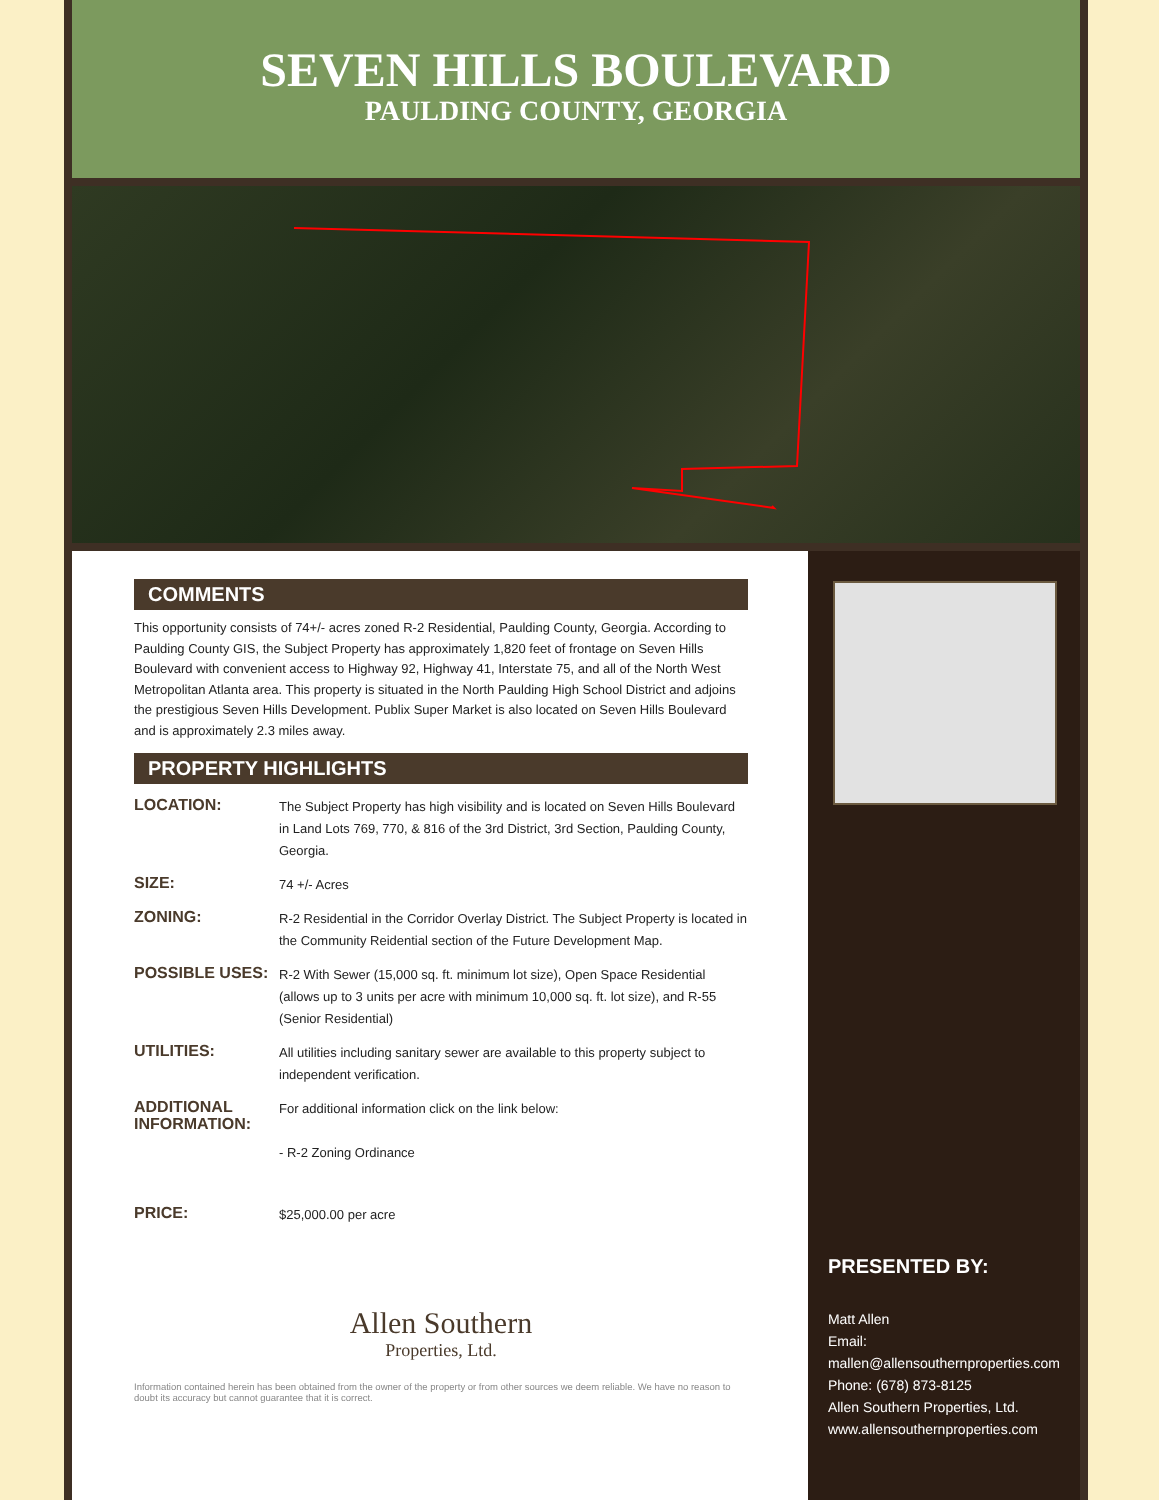SEVEN HILLS BOULEVARD
PAULDING COUNTY, GEORGIA
COMMENTS
This opportunity consists of 74+/- acres zoned R-2 Residential, Paulding County, Georgia. According to Paulding County GIS, the Subject Property has approximately 1,820 feet of frontage on Seven Hills Boulevard with convenient access to Highway 92, Highway 41, Interstate 75, and all of the North West Metropolitan Atlanta area. This property is situated in the North Paulding High School District and adjoins the prestigious Seven Hills Development. Publix Super Market is also located on Seven Hills Boulevard and is approximately 2.3 miles away.
PROPERTY HIGHLIGHTS
LOCATION:
The Subject Property has high visibility and is located on Seven Hills Boulevard in Land Lots 769, 770, & 816 of the 3rd District, 3rd Section, Paulding County, Georgia.
SIZE:
74 +/- Acres
ZONING:
R-2 Residential in the Corridor Overlay District. The Subject Property is located in the Community Reidential section of the Future Development Map.
POSSIBLE USES:
R-2 With Sewer (15,000 sq. ft. minimum lot size), Open Space Residential (allows up to 3 units per acre with minimum 10,000 sq. ft. lot size), and R-55 (Senior Residential)
UTILITIES:
All utilities including sanitary sewer are available to this property subject to independent verification.
ADDITIONAL INFORMATION:
For additional information click on the link below:
- R-2 Zoning Ordinance
PRICE:
$25,000.00 per acre
Allen Southern
Properties, Ltd.
Information contained herein has been obtained from the owner of the property or from other sources we deem reliable. We have no reason to doubt its accuracy but cannot guarantee that it is correct.
PRESENTED BY:
Matt Allen
Email:
mallen@allensouthernproperties.com
Phone: (678) 873-8125
Allen Southern Properties, Ltd.
www.allensouthernproperties.com